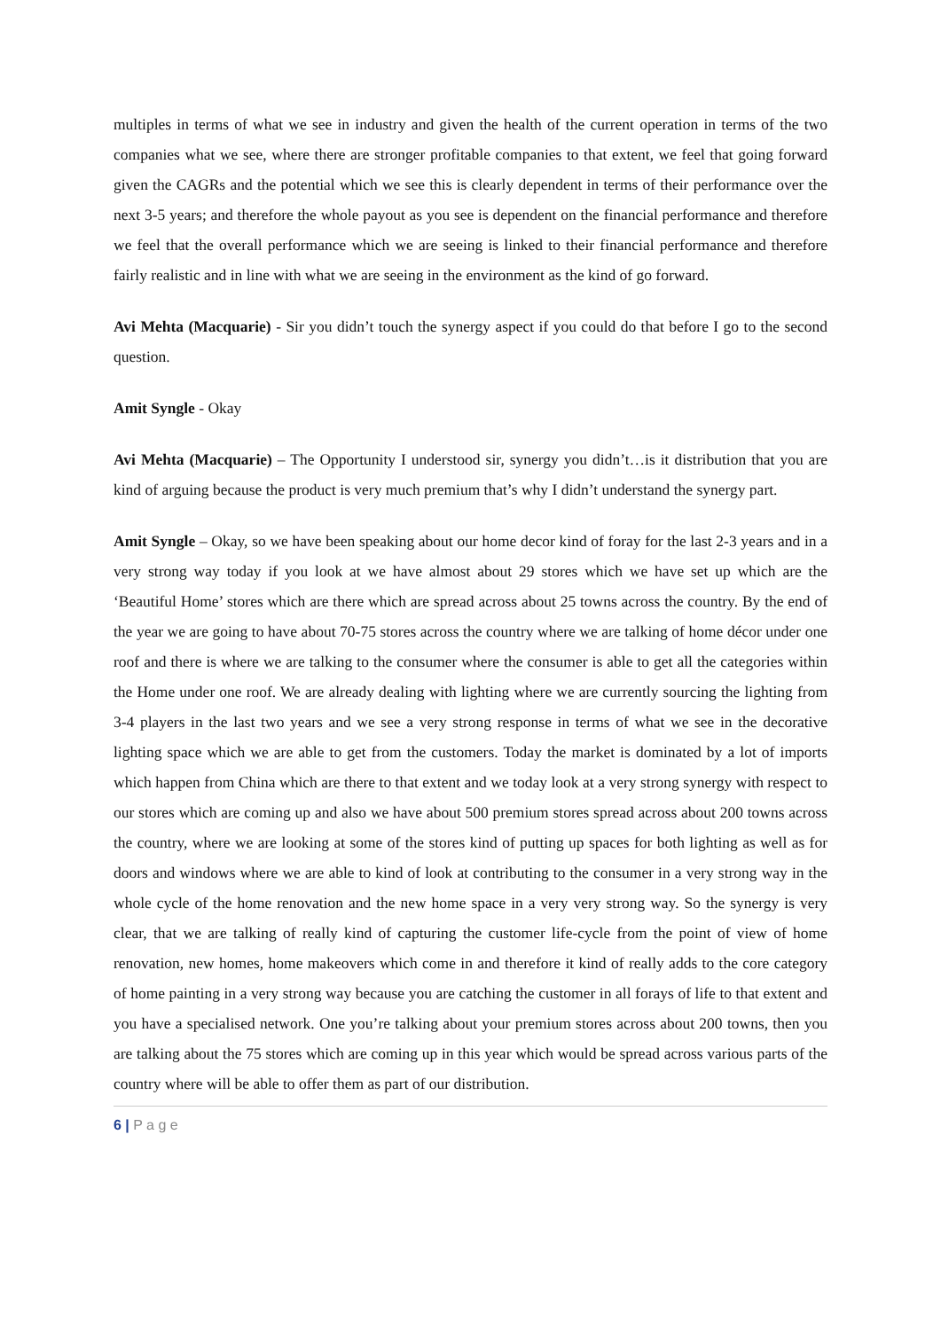multiples in terms of what we see in industry and given the health of the current operation in terms of the two companies what we see, where there are stronger profitable companies to that extent, we feel that going forward given the CAGRs and the potential which we see this is clearly dependent in terms of their performance over the next 3-5 years; and therefore the whole payout as you see is dependent on the financial performance and therefore we feel that the overall performance which we are seeing is linked to their financial performance and therefore fairly realistic and in line with what we are seeing in the environment as the kind of go forward.
Avi Mehta (Macquarie) - Sir you didn’t touch the synergy aspect if you could do that before I go to the second question.
Amit Syngle - Okay
Avi Mehta (Macquarie) – The Opportunity I understood sir, synergy you didn’t…is it distribution that you are kind of arguing because the product is very much premium that’s why I didn’t understand the synergy part.
Amit Syngle – Okay, so we have been speaking about our home decor kind of foray for the last 2-3 years and in a very strong way today if you look at we have almost about 29 stores which we have set up which are the ‘Beautiful Home’ stores which are there which are spread across about 25 towns across the country. By the end of the year we are going to have about 70-75 stores across the country where we are talking of home décor under one roof and there is where we are talking to the consumer where the consumer is able to get all the categories within the Home under one roof. We are already dealing with lighting where we are currently sourcing the lighting from 3-4 players in the last two years and we see a very strong response in terms of what we see in the decorative lighting space which we are able to get from the customers. Today the market is dominated by a lot of imports which happen from China which are there to that extent and we today look at a very strong synergy with respect to our stores which are coming up and also we have about 500 premium stores spread across about 200 towns across the country, where we are looking at some of the stores kind of putting up spaces for both lighting as well as for doors and windows where we are able to kind of look at contributing to the consumer in a very strong way in the whole cycle of the home renovation and the new home space in a very very strong way. So the synergy is very clear, that we are talking of really kind of capturing the customer life-cycle from the point of view of home renovation, new homes, home makeovers which come in and therefore it kind of really adds to the core category of home painting in a very strong way because you are catching the customer in all forays of life to that extent and you have a specialised network. One you’re talking about your premium stores across about 200 towns, then you are talking about the 75 stores which are coming up in this year which would be spread across various parts of the country where will be able to offer them as part of our distribution.
6 | P a g e